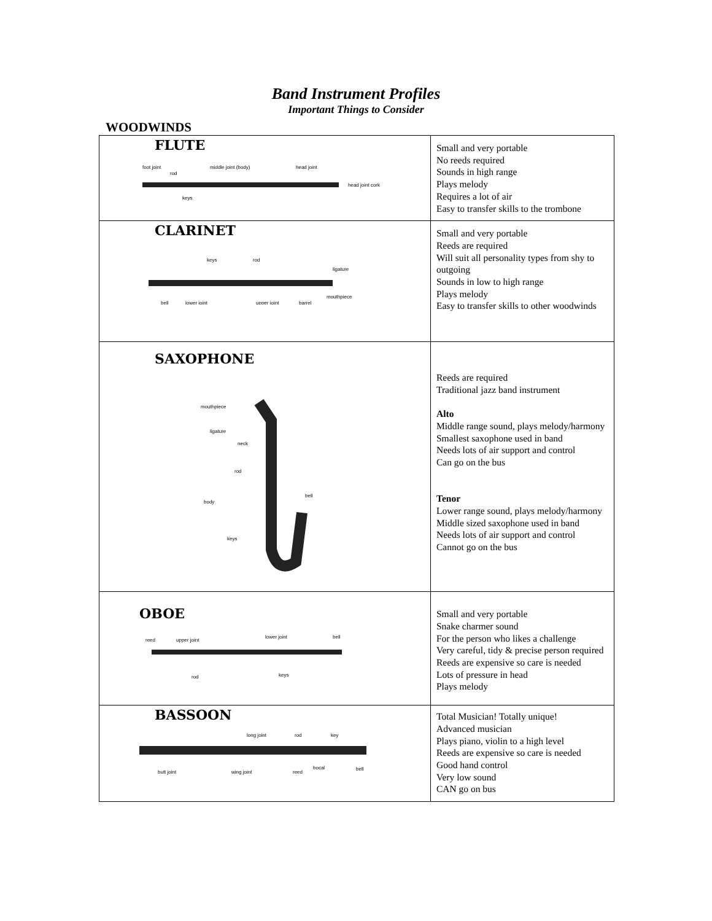Band Instrument Profiles
Important Things to Consider
WOODWINDS
| FLUTE foot joint rod middle joint (body) head joint head joint cork keys | Small and very portable No reeds required Sounds in high range Plays melody Requires a lot of air Easy to transfer skills to the trombone |
| CLARINET keys rod ligature mouthpiece bell lower joint upper joint barrel | Small and very portable Reeds are required Will suit all personality types from shy to outgoing Sounds in low to high range Plays melody Easy to transfer skills to other woodwinds |
| SAXOPHONE mouthpiece ligature neck rod body bell keys | Reeds are required Traditional jazz band instrument Alto Middle range sound, plays melody/harmony Smallest saxophone used in band Needs lots of air support and control Can go on the bus Tenor Lower range sound, plays melody/harmony Middle sized saxophone used in band Needs lots of air support and control Cannot go on the bus |
| OBOE reed upper joint lower joint bell rod keys | Small and very portable Snake charmer sound For the person who likes a challenge Very careful, tidy & precise person required Reeds are expensive so care is needed Lots of pressure in head Plays melody |
| BASSOON long joint rod key butt joint wing joint reed bocal bell | Total Musician! Totally unique! Advanced musician Plays piano, violin to a high level Reeds are expensive so care is needed Good hand control Very low sound CAN go on bus |